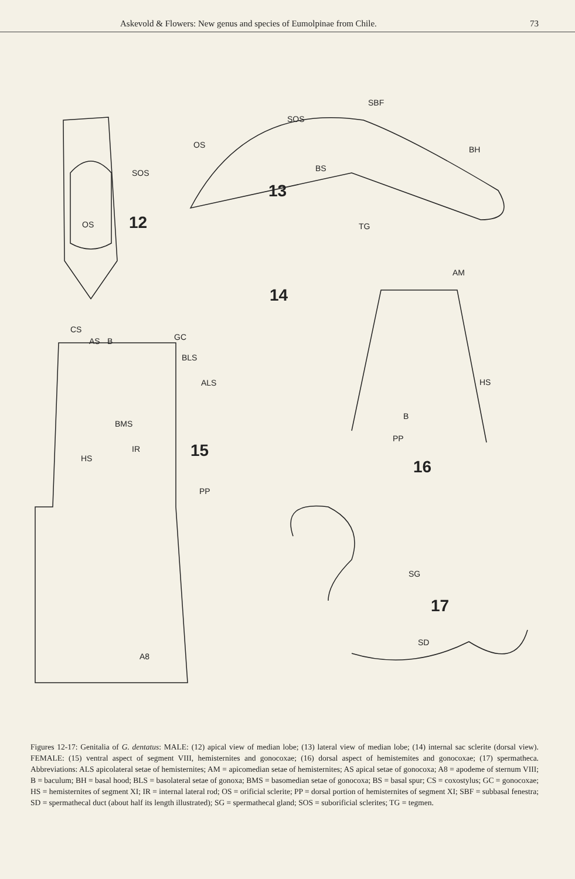Askevold & Flowers: New genus and species of Eumolpinae from Chile. 73
SOS
OS
12
SOS
SBF
OS
BH
BS
13
TG
14
AM
CS
AS
B
GC
BLS
ALS
HS
BMS
B
IR
HS
PP
15
16
PP
SG
17
A8
SD
Figures 12-17: Genitalia of G. dentatus: MALE: (12) apical view of median lobe; (13) lateral view of median lobe; (14) internal sac sclerite (dorsal view). FEMALE: (15) ventral aspect of segment VIII, hemisternites and gonocoxae; (16) dorsal aspect of hemistemites and gonocoxae; (17) spermatheca. Abbreviations: ALS apicolateral setae of hemisternites; AM = apicomedian setae of hemisternites; AS apical setae of gonocoxa; A8 = apodeme of sternum VIII; B = baculum; BH = basal hood; BLS = basolateral setae of gonoxa; BMS = basomedian setae of gonocoxa; BS = basal spur; CS = coxostylus; GC = gonocoxae; HS = hemisternites of segment XI; IR = internal lateral rod; OS = orificial sclerite; PP = dorsal portion of hemisternites of segment XI; SBF = subbasal fenestra; SD = spermathecal duct (about half its length illustrated); SG = spermathecal gland; SOS = suborificial sclerites; TG = tegmen.